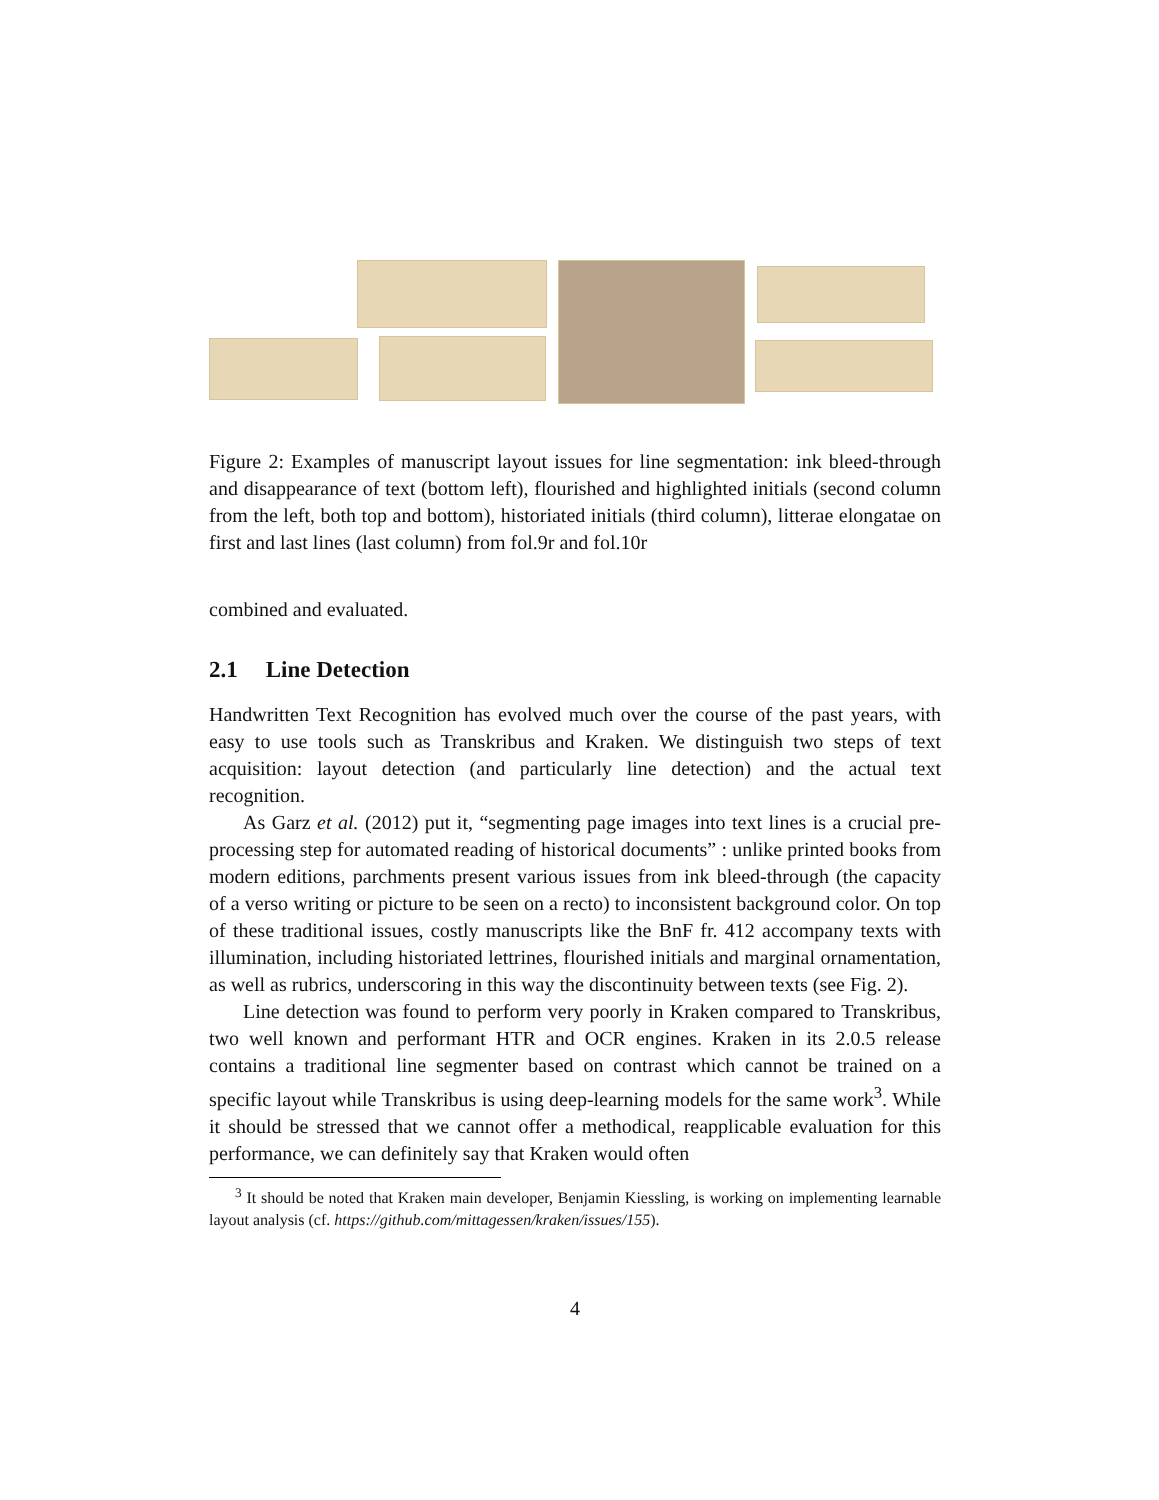Figure 2: Examples of manuscript layout issues for line segmentation: ink bleed-through and disappearance of text (bottom left), flourished and highlighted initials (second column from the left, both top and bottom), historiated initials (third column), litterae elongatae on first and last lines (last column) from fol.9r and fol.10r
combined and evaluated.
2.1 Line Detection
Handwritten Text Recognition has evolved much over the course of the past years, with easy to use tools such as Transkribus and Kraken. We distinguish two steps of text acquisition: layout detection (and particularly line detection) and the actual text recognition.
As Garz et al. (2012) put it, “segmenting page images into text lines is a crucial pre-processing step for automated reading of historical documents” : unlike printed books from modern editions, parchments present various issues from ink bleed-through (the capacity of a verso writing or picture to be seen on a recto) to inconsistent background color. On top of these traditional issues, costly manuscripts like the BnF fr. 412 accompany texts with illumination, including historiated lettrines, flourished initials and marginal ornamentation, as well as rubrics, underscoring in this way the discontinuity between texts (see Fig. 2).
Line detection was found to perform very poorly in Kraken compared to Transkribus, two well known and performant HTR and OCR engines. Kraken in its 2.0.5 release contains a traditional line segmenter based on contrast which cannot be trained on a specific layout while Transkribus is using deep-learning models for the same work<sup>3</sup>. While it should be stressed that we cannot offer a methodical, reapplicable evaluation for this performance, we can definitely say that Kraken would often
<sup>3</sup> It should be noted that Kraken main developer, Benjamin Kiessling, is working on implementing learnable layout analysis (cf. https://github.com/mittagessen/kraken/issues/155).
4